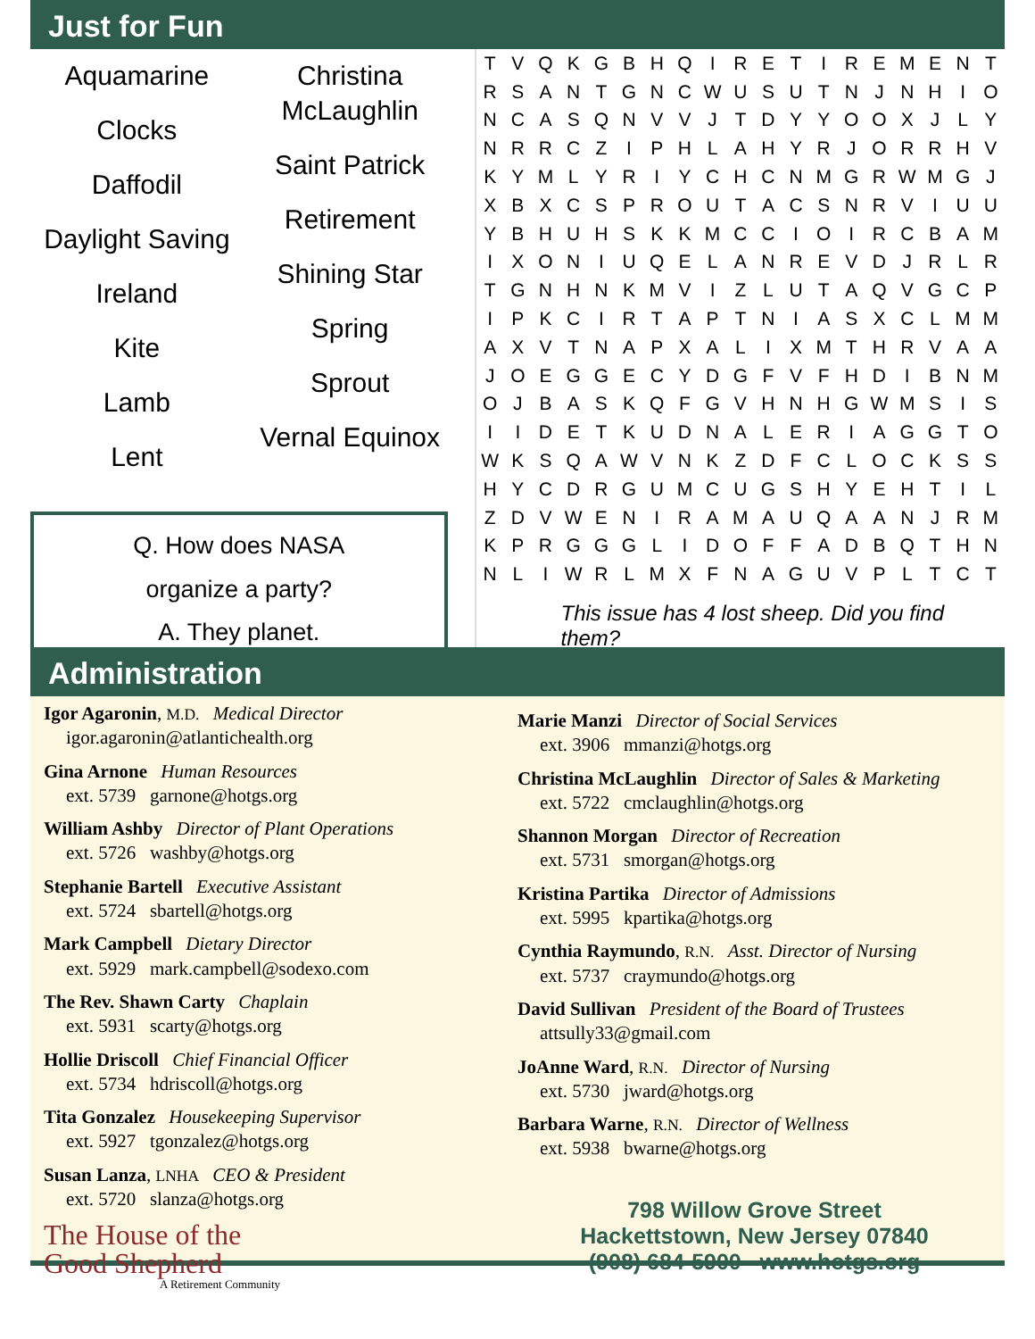Just for Fun
Aquamarine
Clocks
Daffodil
Daylight Saving
Ireland
Kite
Lamb
Lent
Christina McLaughlin
Saint Patrick
Retirement
Shining Star
Spring
Sprout
Vernal Equinox
Q. How does NASA
organize a party?
A. They planet.
| T | V | Q | K | G | B | H | Q | I | R | E | T | I | R | E | M | E | N | T |
| R | S | A | N | T | G | N | C | W | U | S | U | T | N | J | N | H | I | O |
| N | C | A | S | Q | N | V | V | J | T | D | Y | Y | O | O | X | J | L | Y |
| N | R | R | C | Z | I | P | H | L | A | H | Y | R | J | O | R | R | H | V |
| K | Y | M | L | Y | R | I | Y | C | H | C | N | M | G | R | W | M | G | J |
| X | B | X | C | S | P | R | O | U | T | A | C | S | N | R | V | I | U | U |
| Y | B | H | U | H | S | K | K | M | C | C | I | O | I | R | C | B | A | M |
| I | X | O | N | I | U | Q | E | L | A | N | R | E | V | D | J | R | L | R |
| T | G | N | H | N | K | M | V | I | Z | L | U | T | A | Q | V | G | C | P |
| I | P | K | C | I | R | T | A | P | T | N | I | A | S | X | C | L | M | M |
| A | X | V | T | N | A | P | X | A | L | I | X | M | T | H | R | V | A | A |
| J | O | E | G | G | E | C | Y | D | G | F | V | F | H | D | I | B | N | M |
| O | J | B | A | S | K | Q | F | G | V | H | N | H | G | W | M | S | I | S |
| I | I | D | E | T | K | U | D | N | A | L | E | R | I | A | G | G | T | O |
| W | K | S | Q | A | W | V | N | K | Z | D | F | C | L | O | C | K | S | S |
| H | Y | C | D | R | G | U | M | C | U | G | S | H | Y | E | H | T | I | L |
| Z | D | V | W | E | N | I | R | A | M | A | U | Q | A | A | N | J | R | M |
| K | P | R | G | G | G | L | I | D | O | F | F | A | D | B | Q | T | H | N |
| N | L | I | W | R | L | M | X | F | N | A | G | U | V | P | L | T | C | T |
This issue has 4 lost sheep. Did you find them?
Administration
Igor Agaronin, M.D. Medical Director
igor.agaronin@atlantichealth.org
Gina Arnone Human Resources
ext. 5739 garnone@hotgs.org
William Ashby Director of Plant Operations
ext. 5726 washby@hotgs.org
Stephanie Bartell Executive Assistant
ext. 5724 sbartell@hotgs.org
Mark Campbell Dietary Director
ext. 5929 mark.campbell@sodexo.com
The Rev. Shawn Carty Chaplain
ext. 5931 scarty@hotgs.org
Hollie Driscoll Chief Financial Officer
ext. 5734 hdriscoll@hotgs.org
Tita Gonzalez Housekeeping Supervisor
ext. 5927 tgonzalez@hotgs.org
Susan Lanza, LNHA CEO & President
ext. 5720 slanza@hotgs.org
The House of the
Good Shepherd
A Retirement Community
Marie Manzi Director of Social Services
ext. 3906 mmanzi@hotgs.org
Christina McLaughlin Director of Sales & Marketing
ext. 5722 cmclaughlin@hotgs.org
Shannon Morgan Director of Recreation
ext. 5731 smorgan@hotgs.org
Kristina Partika Director of Admissions
ext. 5995 kpartika@hotgs.org
Cynthia Raymundo, R.N. Asst. Director of Nursing
ext. 5737 craymundo@hotgs.org
David Sullivan President of the Board of Trustees
attsully33@gmail.com
JoAnne Ward, R.N. Director of Nursing
ext. 5730 jward@hotgs.org
Barbara Warne, R.N. Director of Wellness
ext. 5938 bwarne@hotgs.org
798 Willow Grove Street
Hackettstown, New Jersey 07840
(908) 684-5900 www.hotgs.org